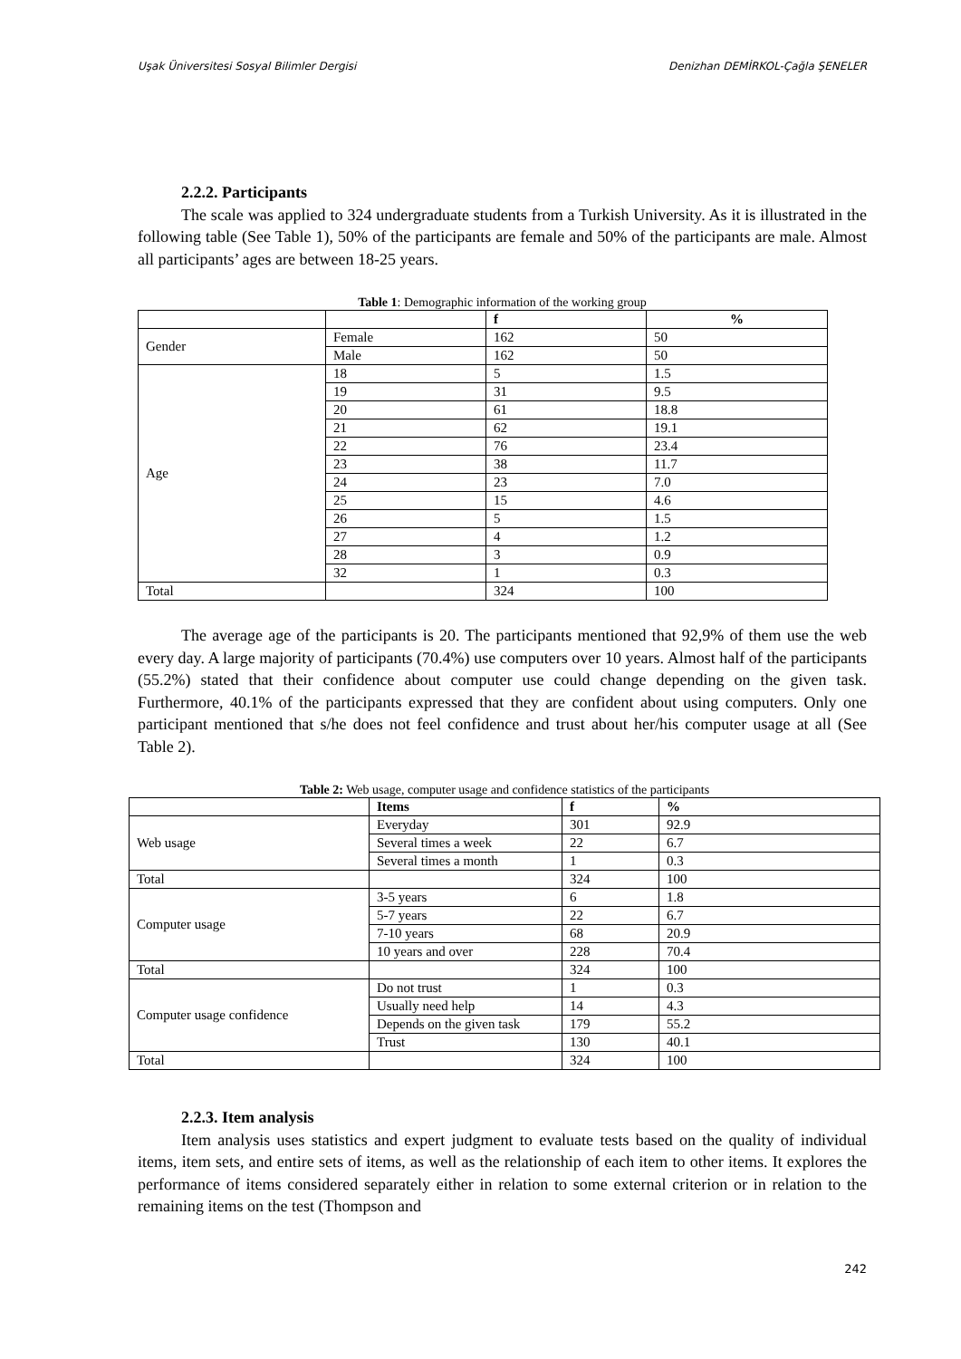Uşak Üniversitesi Sosyal Bilimler Dergisi Denizhan DEMİRKOL-Çağla ŞENELER
2.2.2. Participants
The scale was applied to 324 undergraduate students from a Turkish University. As it is illustrated in the following table (See Table 1), 50% of the participants are female and 50% of the participants are male. Almost all participants’ ages are between 18-25 years.
Table 1: Demographic information of the working group
| | | f | % |
| --- | --- | --- | --- |
| Gender | Female | 162 | 50 |
| | Male | 162 | 50 |
| Age | 18 | 5 | 1.5 |
| | 19 | 31 | 9.5 |
| | 20 | 61 | 18.8 |
| | 21 | 62 | 19.1 |
| | 22 | 76 | 23.4 |
| | 23 | 38 | 11.7 |
| | 24 | 23 | 7.0 |
| | 25 | 15 | 4.6 |
| | 26 | 5 | 1.5 |
| | 27 | 4 | 1.2 |
| | 28 | 3 | 0.9 |
| | 32 | 1 | 0.3 |
| Total | | 324 | 100 |
The average age of the participants is 20. The participants mentioned that 92,9% of them use the web every day. A large majority of participants (70.4%) use computers over 10 years. Almost half of the participants (55.2%) stated that their confidence about computer use could change depending on the given task. Furthermore, 40.1% of the participants expressed that they are confident about using computers. Only one participant mentioned that s/he does not feel confidence and trust about her/his computer usage at all (See Table 2).
Table 2: Web usage, computer usage and confidence statistics of the participants
| | Items | f | % |
| Web usage | Everyday | 301 | 92.9 |
| | Several times a week | 22 | 6.7 |
| | Several times a month | 1 | 0.3 |
| Total | | 324 | 100 |
| Computer usage | 3-5 years | 6 | 1.8 |
| | 5-7 years | 22 | 6.7 |
| | 7-10 years | 68 | 20.9 |
| | 10 years and over | 228 | 70.4 |
| Total | | 324 | 100 |
| Computer usage confidence | Do not trust | 1 | 0.3 |
| | Usually need help | 14 | 4.3 |
| | Depends on the given task | 179 | 55.2 |
| | Trust | 130 | 40.1 |
| Total | | 324 | 100 |
2.2.3. Item analysis
Item analysis uses statistics and expert judgment to evaluate tests based on the quality of individual items, item sets, and entire sets of items, as well as the relationship of each item to other items. It explores the performance of items considered separately either in relation to some external criterion or in relation to the remaining items on the test (Thompson and
242